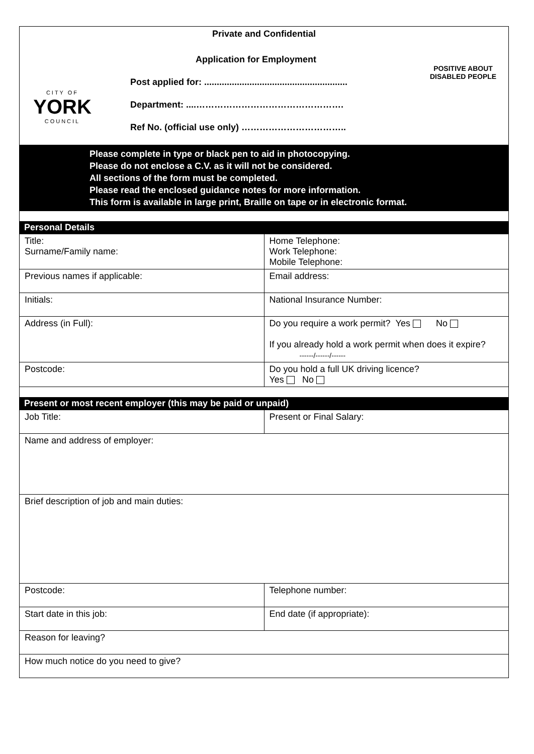Private and Confidential
CITY OF
YORK
COUNCIL
Application for Employment
Post applied for: .........................................................
Department: ....………………………………………….
Ref No. (official use only) ……………………………..
POSITIVE ABOUT DISABLED PEOPLE
Please complete in type or black pen to aid in photocopying.
Please do not enclose a C.V. as it will not be considered.
All sections of the form must be completed.
Please read the enclosed guidance notes for more information.
This form is available in large print, Braille on tape or in electronic format.
Personal Details
| Title: Surname/Family name: | Home Telephone: Work Telephone: Mobile Telephone: |
| Previous names if applicable: | Email address: |
| Initials: | National Insurance Number: |
| Address (in Full): | Do you require a work permit? Yes No If you already hold a work permit when does it expire? ------/------/------ |
| Postcode: | Do you hold a full UK driving licence? Yes No |
Present or most recent employer (this may be paid or unpaid)
| Job Title: | Present or Final Salary: |
| Name and address of employer: | |
| Brief description of job and main duties: | |
| Postcode: | Telephone number: |
| Start date in this job: | End date (if appropriate): |
| Reason for leaving? | |
| How much notice do you need to give? | |